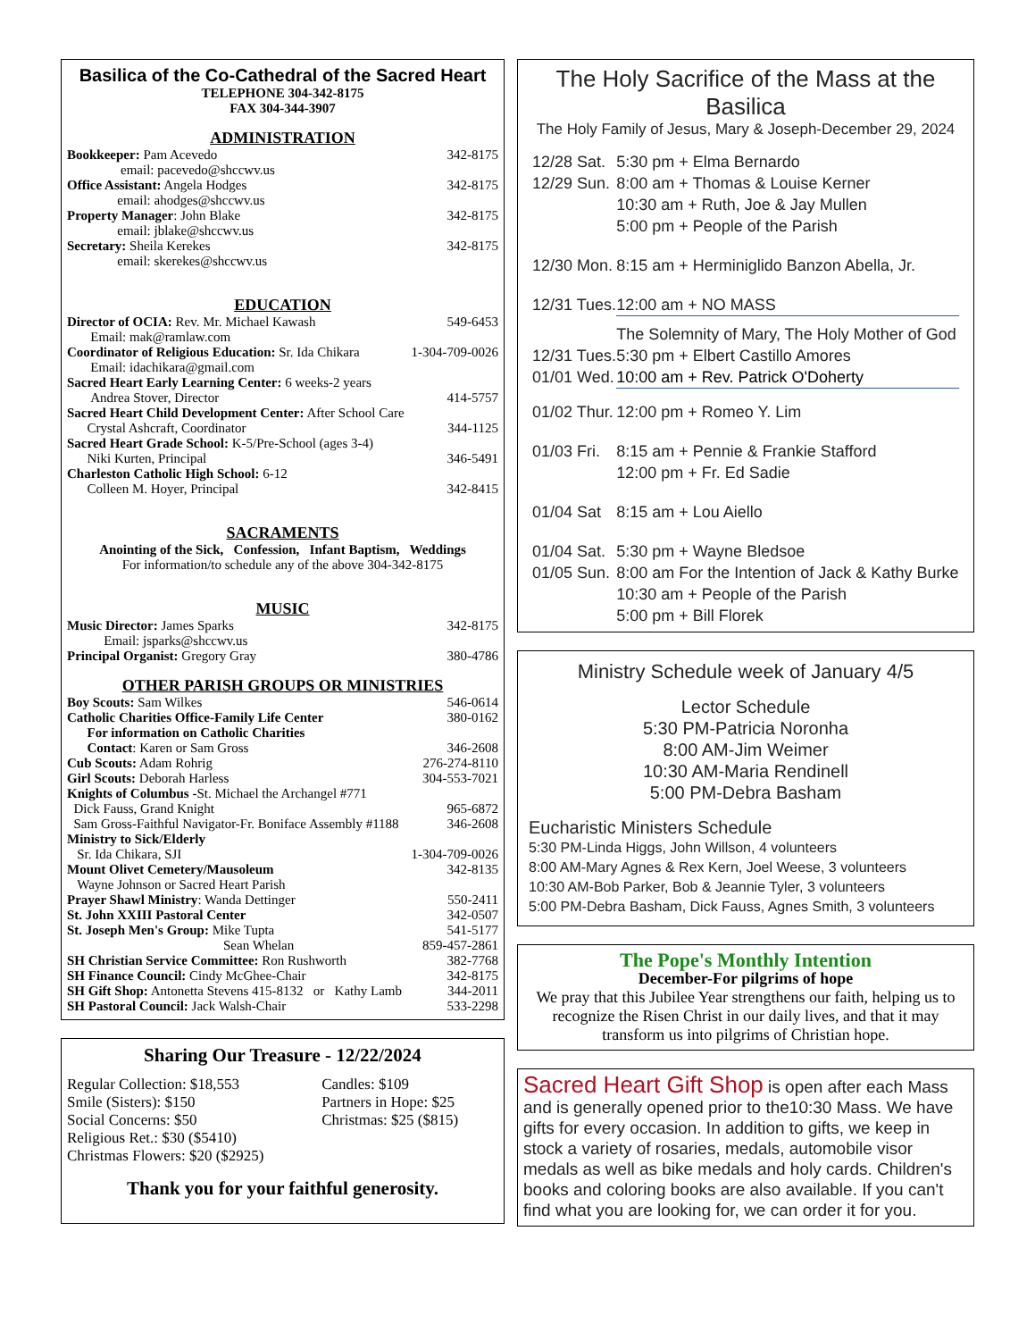Basilica of the Co-Cathedral of the Sacred Heart
TELEPHONE 304-342-8175
FAX 304-344-3907
ADMINISTRATION
| Bookkeeper: Pam Acevedo email: pacevedo@shccwv.us | 342-8175 |
| Office Assistant: Angela Hodges email: ahodges@shccwv.us | 342-8175 |
| Property Manager : John Blake email: jblake@shccwv.us | 342-8175 |
| Secretary: Sheila Kerekes email: skerekes@shccwv.us | 342-8175 |
EDUCATION
| Director of OCIA: Rev. Mr. Michael Kawash Email: mak@ramlaw.com | 549-6453 |
| Coordinator of Religious Education: Sr. Ida Chikara Email: idachikara@gmail.com | 1-304-709-0026 |
| Sacred Heart Early Learning Center: 6 weeks-2 years Andrea Stover, Director | 414-5757 |
| Sacred Heart Child Development Center: After School Care Crystal Ashcraft, Coordinator | 344-1125 |
| Sacred Heart Grade School: K-5/Pre-School (ages 3-4) Niki Kurten, Principal | 346-5491 |
| Charleston Catholic High School: 6-12 Colleen M. Hoyer, Principal | 342-8415 |
SACRAMENTS
Anointing of the Sick, Confession, Infant Baptism, Weddings
For information/to schedule any of the above 304-342-8175
MUSIC
| Music Director: James Sparks Email: jsparks@shccwv.us | 342-8175 |
| Principal Organist: Gregory Gray | 380-4786 |
OTHER PARISH GROUPS OR MINISTRIES
| Boy Scouts: Sam Wilkes | 546-0614 |
| Catholic Charities Office-Family Life Center | 380-0162 |
| For information on Catholic Charities | |
| Contact : Karen or Sam Gross | 346-2608 |
| Cub Scouts: Adam Rohrig | 276-274-8110 |
| Girl Scouts: Deborah Harless | 304-553-7021 |
| Knights of Columbus - St. Michael the Archangel #771 | |
| Dick Fauss, Grand Knight | 965-6872 |
| Sam Gross-Faithful Navigator-Fr. Boniface Assembly #1188 | 346-2608 |
| Ministry to Sick/Elderly | |
| Sr. Ida Chikara, SJI | 1-304-709-0026 |
| Mount Olivet Cemetery/Mausoleum | 342-8135 |
| Wayne Johnson or Sacred Heart Parish | |
| Prayer Shawl Ministry : Wanda Dettinger | 550-2411 |
| St. John XXIII Pastoral Center | 342-0507 |
| St. Joseph Men's Group: Mike Tupta | 541-5177 |
| Sean Whelan | 859-457-2861 |
| SH Christian Service Committee: Ron Rushworth | 382-7768 |
| SH Finance Council: Cindy McGhee-Chair | 342-8175 |
| SH Gift Shop: Antonetta Stevens 415-8132 or Kathy Lamb | 344-2011 |
| SH Pastoral Council: Jack Walsh-Chair | 533-2298 |
Sharing Our Treasure - 12/22/2024
| Regular Collection: $18,553 Smile (Sisters): $150 Social Concerns: $50 Religious Ret.: $30 ($5410) Christmas Flowers: $20 ($2925) | Candles: $109 Partners in Hope: $25 Christmas: $25 ($815) |
Thank you for your faithful generosity.
The Holy Sacrifice of the Mass at the Basilica
The Holy Family of Jesus, Mary & Joseph-December 29, 2024
| 12/28 Sat. 12/29 Sun. | 5:30 pm + Elma Bernardo 8:00 am + Thomas & Louise Kerner 10:30 am + Ruth, Joe & Jay Mullen 5:00 pm + People of the Parish |
| 12/30 Mon. | 8:15 am + Herminiglido Banzon Abella, Jr. |
| 12/31 Tues. | 12:00 am + NO MASS |
| | The Solemnity of Mary, The Holy Mother of God |
| 12/31 Tues. 01/01 Wed. | 5:30 pm + Elbert Castillo Amores 10:00 am + Rev. Patrick O'Doherty |
| 01/02 Thur. | 12:00 pm + Romeo Y. Lim |
| 01/03 Fri. | 8:15 am + Pennie & Frankie Stafford 12:00 pm + Fr. Ed Sadie |
| 01/04 Sat | 8:15 am + Lou Aiello |
| 01/04 Sat. 01/05 Sun. | 5:30 pm + Wayne Bledsoe 8:00 am For the Intention of Jack & Kathy Burke 10:30 am + People of the Parish 5:00 pm + Bill Florek |
Ministry Schedule week of January 4/5
Lector Schedule
5:30 PM-Patricia Noronha
8:00 AM-Jim Weimer
10:30 AM-Maria Rendinell
5:00 PM-Debra Basham
Eucharistic Ministers Schedule
5:30 PM-Linda Higgs, John Willson, 4 volunteers
8:00 AM-Mary Agnes & Rex Kern, Joel Weese, 3 volunteers
10:30 AM-Bob Parker, Bob & Jeannie Tyler, 3 volunteers
5:00 PM-Debra Basham, Dick Fauss, Agnes Smith, 3 volunteers
The Pope's Monthly Intention
December-For pilgrims of hope
We pray that this Jubilee Year strengthens our faith, helping us to recognize the Risen Christ in our daily lives, and that it may transform us into pilgrims of Christian hope.
Sacred Heart Gift Shop is open after each Mass and is generally opened prior to the10:30 Mass. We have gifts for every occasion. In addition to gifts, we keep in stock a variety of rosaries, medals, automobile visor medals as well as bike medals and holy cards. Children's books and coloring books are also available. If you can't find what you are looking for, we can order it for you.